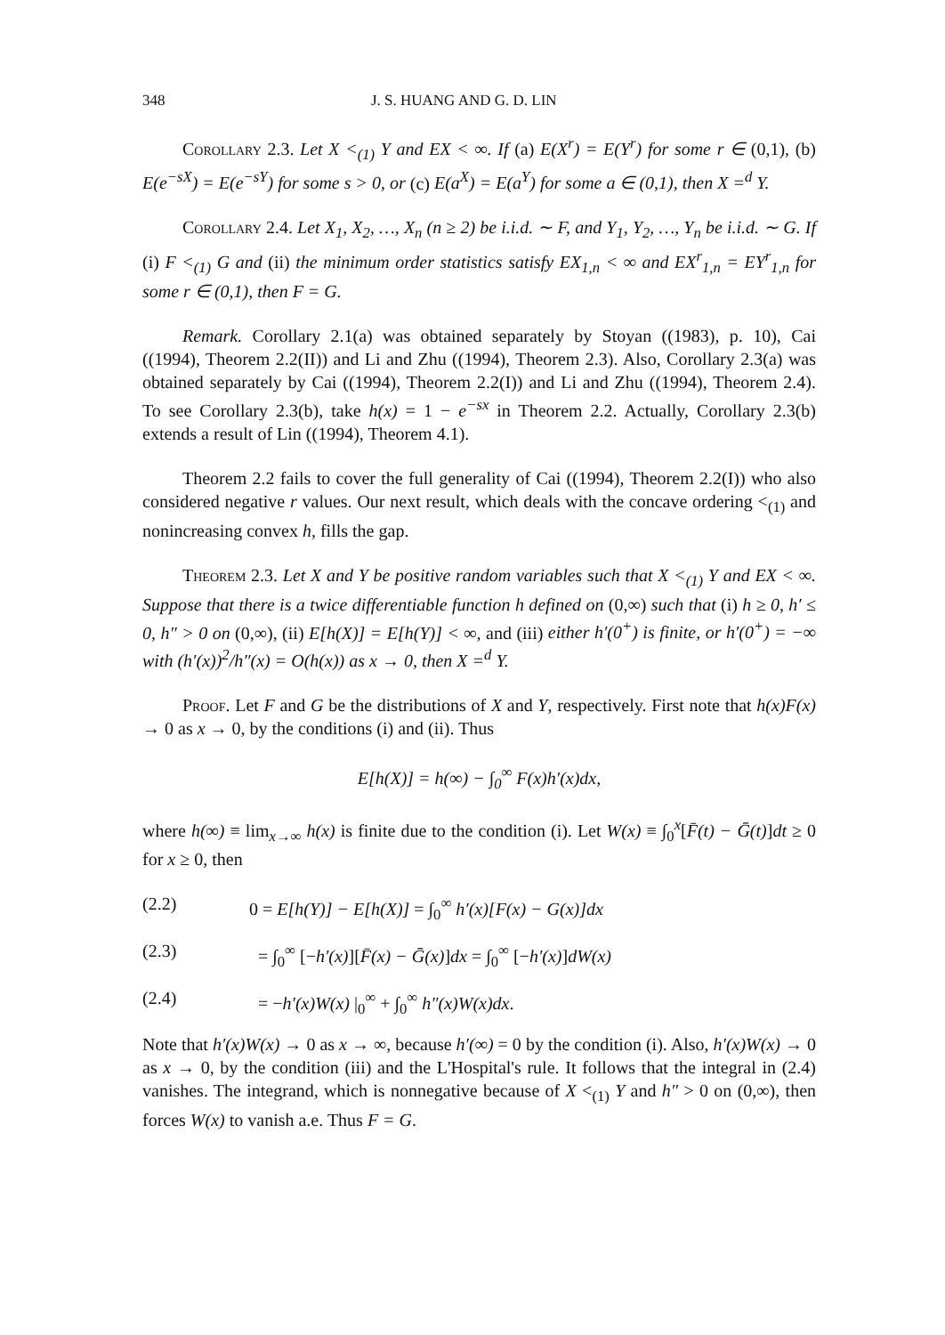348 J. S. HUANG AND G. D. LIN
Corollary 2.3. Let X <<sub>(1)</sub> Y and EX < ∞. If (a) E(X<sup>r</sup>) = E(Y<sup>r</sup>) for some r ∈ (0,1), (b) E(e<sup>−sX</sup>) = E(e<sup>−sY</sup>) for some s > 0, or (c) E(a<sup>X</sup>) = E(a<sup>Y</sup>) for some a ∈ (0,1), then X =<sup>d</sup> Y.
Corollary 2.4. Let X<sub>1</sub>, X<sub>2</sub>, …, X<sub>n</sub> (n ≥ 2) be i.i.d. ∼ F, and Y<sub>1</sub>, Y<sub>2</sub>, …, Y<sub>n</sub> be i.i.d. ∼ G. If (i) F <<sub>(1)</sub> G and (ii) the minimum order statistics satisfy EX<sub>1,n</sub> < ∞ and EX<sup>r</sup><sub>1,n</sub> = EY<sup>r</sup><sub>1,n</sub> for some r ∈ (0,1), then F = G.
Remark. Corollary 2.1(a) was obtained separately by Stoyan ((1983), p. 10), Cai ((1994), Theorem 2.2(II)) and Li and Zhu ((1994), Theorem 2.3). Also, Corollary 2.3(a) was obtained separately by Cai ((1994), Theorem 2.2(I)) and Li and Zhu ((1994), Theorem 2.4). To see Corollary 2.3(b), take h(x) = 1 − e<sup>−sx</sup> in Theorem 2.2. Actually, Corollary 2.3(b) extends a result of Lin ((1994), Theorem 4.1).
Theorem 2.2 fails to cover the full generality of Cai ((1994), Theorem 2.2(I)) who also considered negative r values. Our next result, which deals with the concave ordering <<sub>(1)</sub> and nonincreasing convex h, fills the gap.
Theorem 2.3. Let X and Y be positive random variables such that X <<sub>(1)</sub> Y and EX < ∞. Suppose that there is a twice differentiable function h defined on (0,∞) such that (i) h ≥ 0, h′ ≤ 0, h″ > 0 on (0,∞), (ii) E[h(X)] = E[h(Y)] < ∞, and (iii) either h′(0<sup>+</sup>) is finite, or h′(0<sup>+</sup>) = −∞ with (h′(x))<sup>2</sup>/h″(x) = O(h(x)) as x → 0, then X =<sup>d</sup> Y.
Proof. Let F and G be the distributions of X and Y, respectively. First note that h(x)F(x) → 0 as x → 0, by the conditions (i) and (ii). Thus
E[h(X)] = h(∞) − ∫<sub>0</sub><sup>∞</sup> F(x)h′(x)dx,
where h(∞) ≡ lim<sub>x→∞</sub> h(x) is finite due to the condition (i). Let W(x) ≡ ∫<sub>0</sub><sup>x</sup>[F̄(t) − Ḡ(t)]dt ≥ 0 for x ≥ 0, then
(2.2) 0 = E[h(Y)] − E[h(X)] = ∫<sub>0</sub><sup>∞</sup> h′(x)[F(x) − G(x)]dx
(2.3) = ∫<sub>0</sub><sup>∞</sup> [−h′(x)][F̄(x) − Ḡ(x)]dx = ∫<sub>0</sub><sup>∞</sup> [−h′(x)]dW(x)
(2.4) = −h′(x)W(x) |<sub>0</sub><sup>∞</sup> + ∫<sub>0</sub><sup>∞</sup> h″(x)W(x)dx.
Note that h′(x)W(x) → 0 as x → ∞, because h′(∞) = 0 by the condition (i). Also, h′(x)W(x) → 0 as x → 0, by the condition (iii) and the L'Hospital's rule. It follows that the integral in (2.4) vanishes. The integrand, which is nonnegative because of X <<sub>(1)</sub> Y and h″ > 0 on (0,∞), then forces W(x) to vanish a.e. Thus F = G.